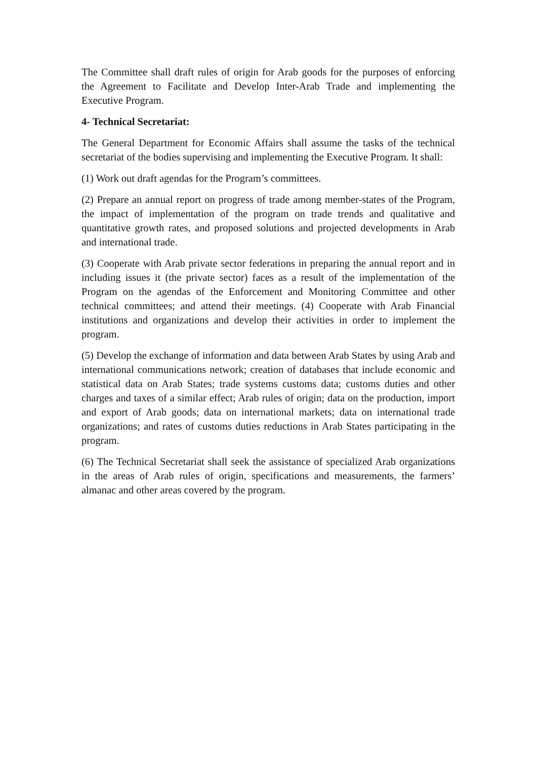The Committee shall draft rules of origin for Arab goods for the purposes of enforcing the Agreement to Facilitate and Develop Inter-Arab Trade and implementing the Executive Program.
4- Technical Secretariat:
The General Department for Economic Affairs shall assume the tasks of the technical secretariat of the bodies supervising and implementing the Executive Program. It shall:
(1) Work out draft agendas for the Program’s committees.
(2) Prepare an annual report on progress of trade among member-states of the Program, the impact of implementation of the program on trade trends and qualitative and quantitative growth rates, and proposed solutions and projected developments in Arab and international trade.
(3) Cooperate with Arab private sector federations in preparing the annual report and in including issues it (the private sector) faces as a result of the implementation of the Program on the agendas of the Enforcement and Monitoring Committee and other technical committees; and attend their meetings. (4) Cooperate with Arab Financial institutions and organizations and develop their activities in order to implement the program.
(5) Develop the exchange of information and data between Arab States by using Arab and international communications network; creation of databases that include economic and statistical data on Arab States; trade systems customs data; customs duties and other charges and taxes of a similar effect; Arab rules of origin; data on the production, import and export of Arab goods; data on international markets; data on international trade organizations; and rates of customs duties reductions in Arab States participating in the program.
(6) The Technical Secretariat shall seek the assistance of specialized Arab organizations in the areas of Arab rules of origin, specifications and measurements, the farmers’ almanac and other areas covered by the program.